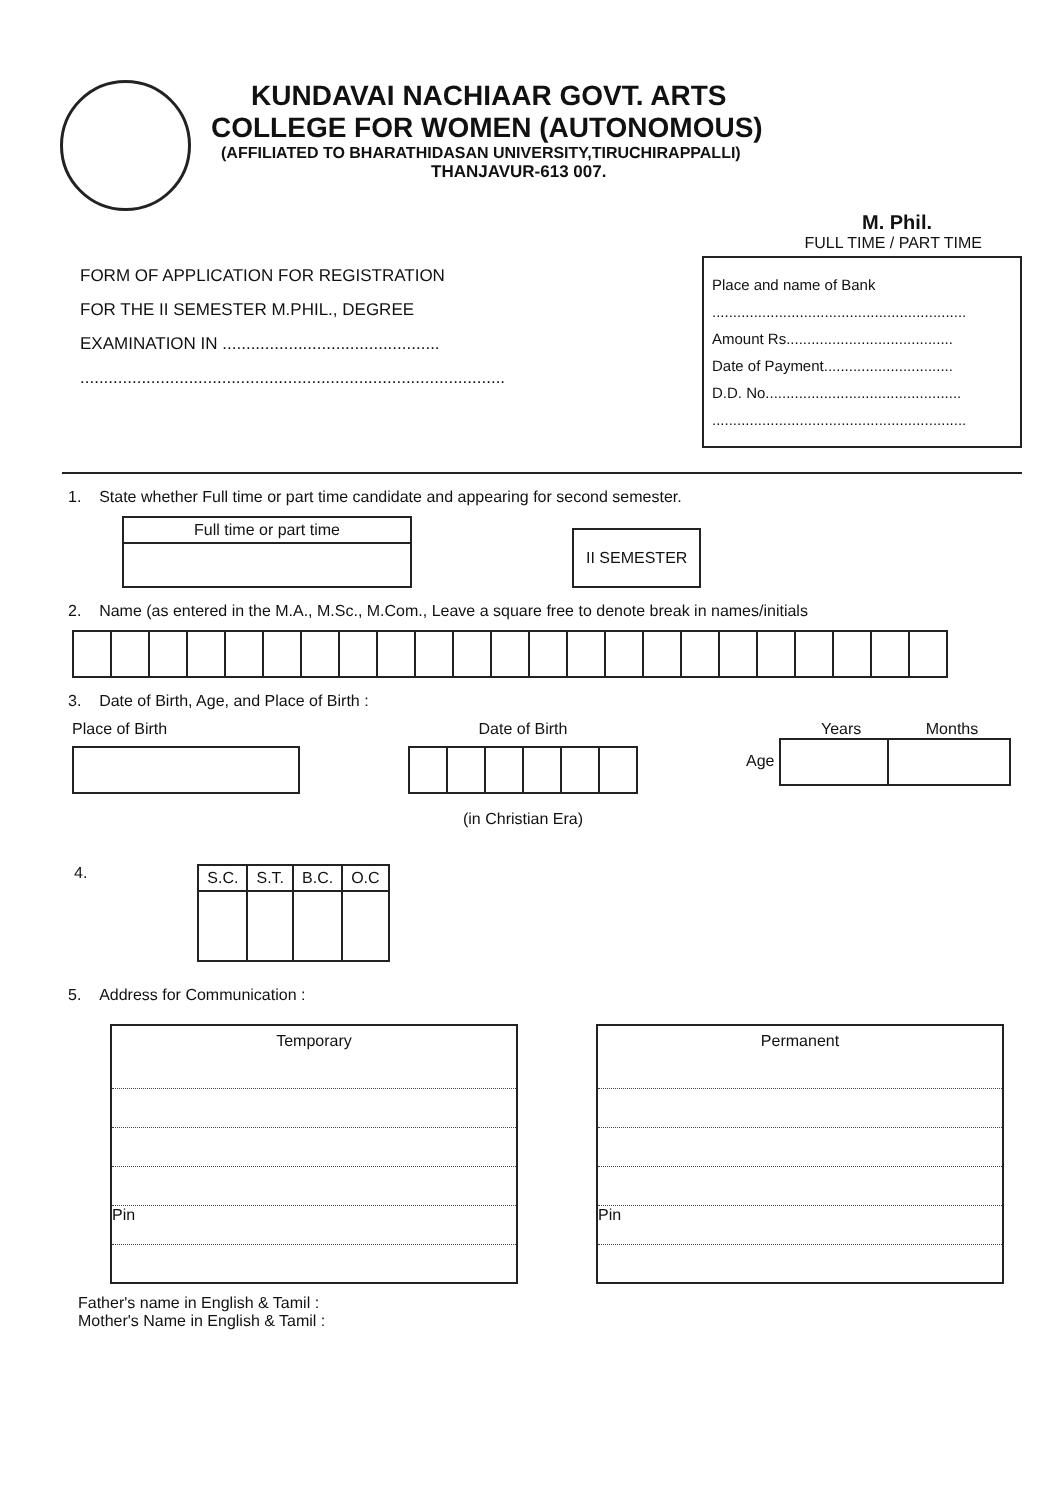KUNDAVAI NACHIAAR GOVT. ARTS
COLLEGE FOR WOMEN (AUTONOMOUS)
(AFFILIATED TO BHARATHIDASAN UNIVERSITY,TIRUCHIRAPPALLI)
THANJAVUR-613 007.
M. Phil.
FULL TIME / PART TIME
FORM OF APPLICATION FOR REGISTRATION
FOR THE II SEMESTER M.PHIL., DEGREE
EXAMINATION IN ..............................................
..........................................................................................
Place and name of Bank
.............................................................
Amount Rs........................................
Date of Payment...............................
D.D. No...............................................
.............................................................
1. State whether Full time or part time candidate and appearing for second semester.
| Full time or part time |
| --- |
| II SEMESTER |
2. Name (as entered in the M.A., M.Sc., M.Com., Leave a square free to denote break in names/initials
3. Date of Birth, Age, and Place of Birth :
Place of Birth
Date of Birth
(in Christian Era)
Years Months
Age
4.
| S.C. | S.T. | B.C. | O.C |
5. Address for Communication :
Temporary
Pin
Permanent
Pin
Father's name in English & Tamil :
Mother's Name in English & Tamil :